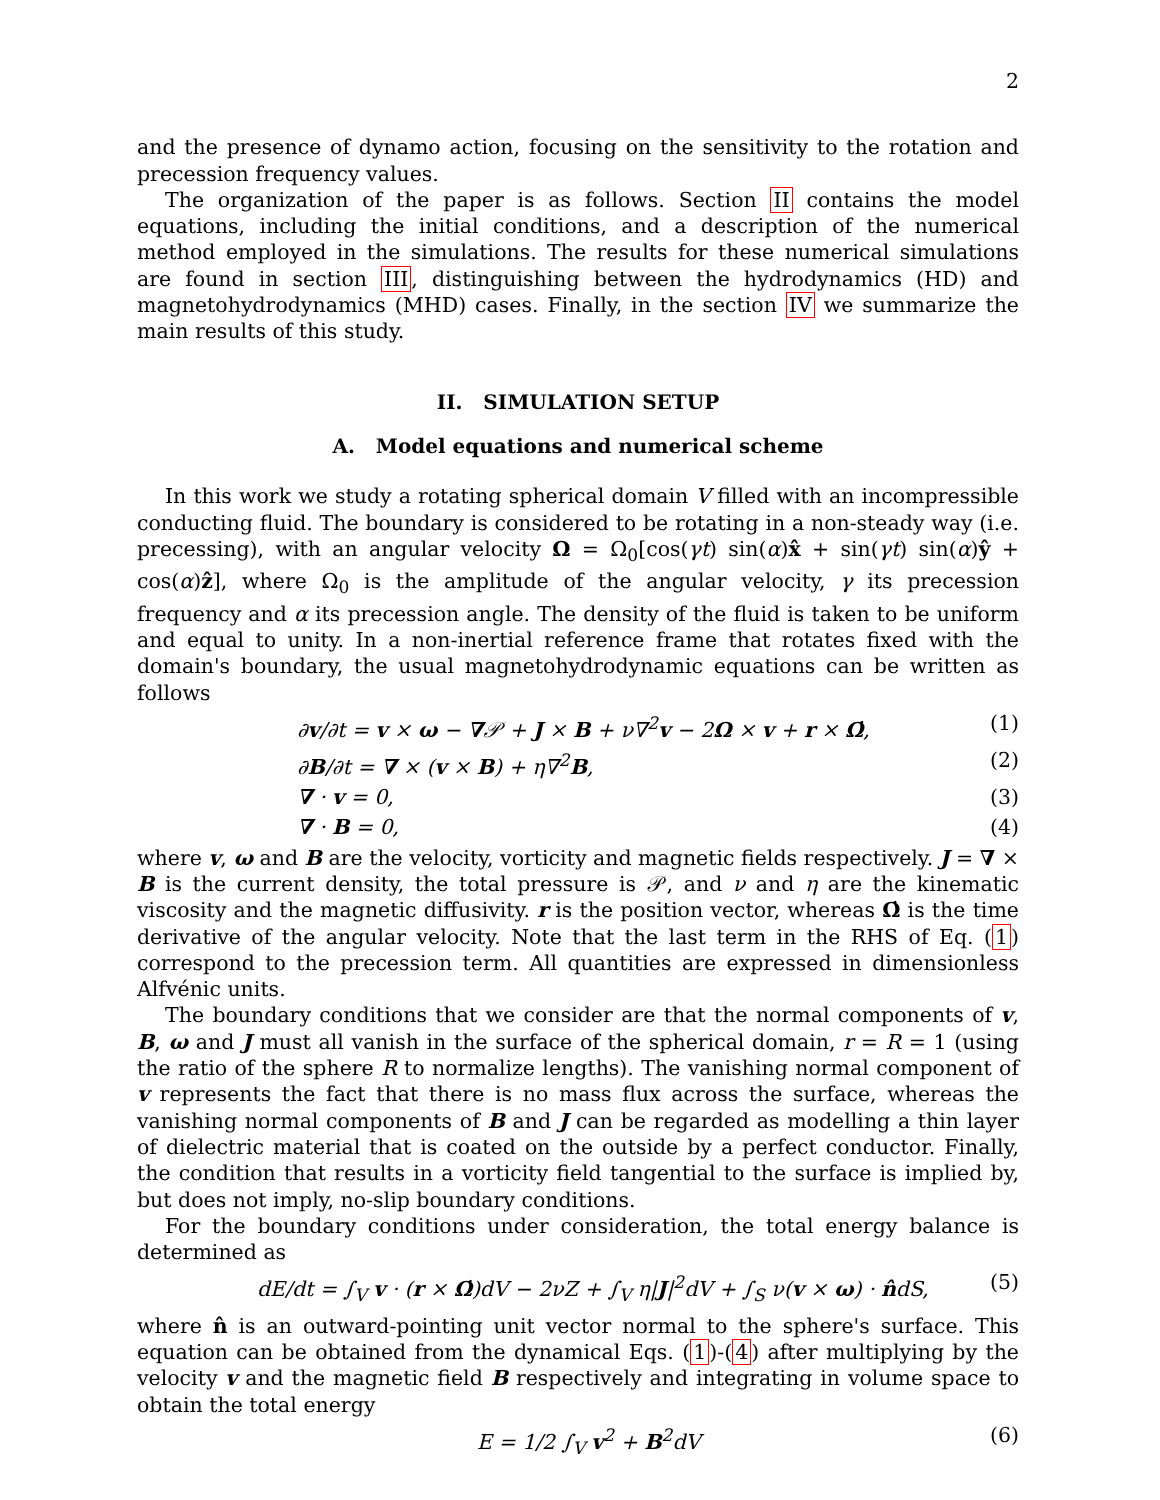2
and the presence of dynamo action, focusing on the sensitivity to the rotation and precession frequency values.
The organization of the paper is as follows. Section II contains the model equations, including the initial conditions, and a description of the numerical method employed in the simulations. The results for these numerical simulations are found in section III, distinguishing between the hydrodynamics (HD) and magnetohydrodynamics (MHD) cases. Finally, in the section IV we summarize the main results of this study.
II. SIMULATION SETUP
A. Model equations and numerical scheme
In this work we study a rotating spherical domain V filled with an incompressible conducting fluid. The boundary is considered to be rotating in a non-steady way (i.e. precessing), with an angular velocity Ω = Ω<sub>0</sub>[cos(γt) sin(α)x̂ + sin(γt) sin(α)ŷ + cos(α)ẑ], where Ω<sub>0</sub> is the amplitude of the angular velocity, γ its precession frequency and α its precession angle. The density of the fluid is taken to be uniform and equal to unity. In a non-inertial reference frame that rotates fixed with the domain's boundary, the usual magnetohydrodynamic equations can be written as follows
∂v/∂t = v × ω − ∇𝒫 + J × B + ν∇<sup>2</sup>v − 2Ω × v + r × Ω̇, (1)
∂B/∂t = ∇ × (v × B) + η∇<sup>2</sup>B, (2)
∇ · v = 0, (3)
∇ · B = 0, (4)
where v, ω and B are the velocity, vorticity and magnetic fields respectively. J = ∇ × B is the current density, the total pressure is 𝒫, and ν and η are the kinematic viscosity and the magnetic diffusivity. r is the position vector, whereas Ω̇ is the time derivative of the angular velocity. Note that the last term in the RHS of Eq. (1) correspond to the precession term. All quantities are expressed in dimensionless Alfvénic units.
The boundary conditions that we consider are that the normal components of v, B, ω and J must all vanish in the surface of the spherical domain, r = R = 1 (using the ratio of the sphere R to normalize lengths). The vanishing normal component of v represents the fact that there is no mass flux across the surface, whereas the vanishing normal components of B and J can be regarded as modelling a thin layer of dielectric material that is coated on the outside by a perfect conductor. Finally, the condition that results in a vorticity field tangential to the surface is implied by, but does not imply, no-slip boundary conditions.
For the boundary conditions under consideration, the total energy balance is determined as
dE/dt = ∫<sub>V</sub> v · (r × Ω̇)dV − 2νZ + ∫<sub>V</sub> η|J|<sup>2</sup>dV + ∫<sub>S</sub> ν(v × ω) · n̂dS, (5)
where n̂ is an outward-pointing unit vector normal to the sphere's surface. This equation can be obtained from the dynamical Eqs. (1)-(4) after multiplying by the velocity v and the magnetic field B respectively and integrating in volume space to obtain the total energy
E = 1/2 ∫<sub>V</sub> v<sup>2</sup> + B<sup>2</sup>dV (6)